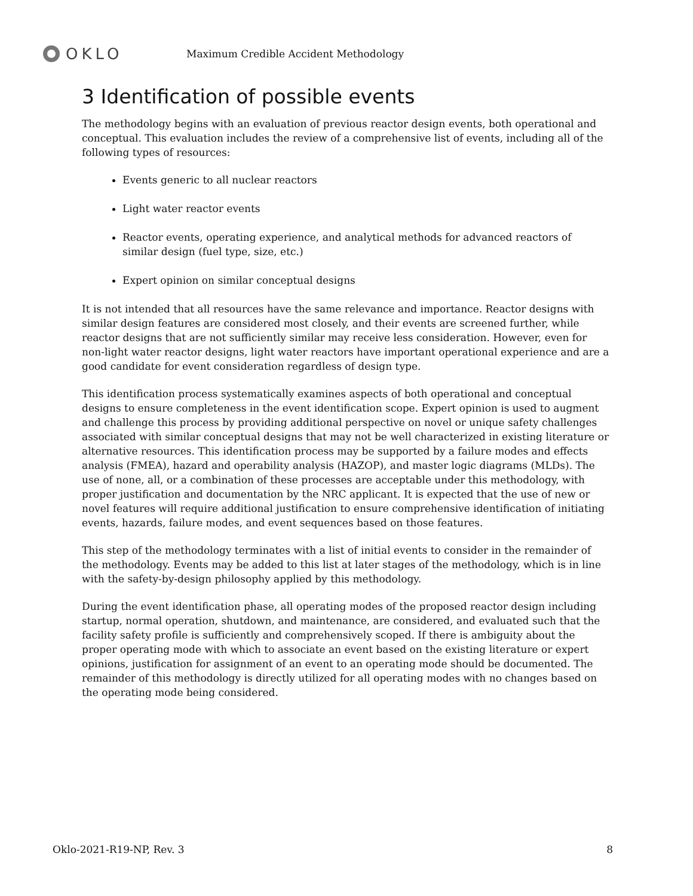OKLO
Maximum Credible Accident Methodology
3 Identification of possible events
The methodology begins with an evaluation of previous reactor design events, both operational and conceptual. This evaluation includes the review of a comprehensive list of events, including all of the following types of resources:
Events generic to all nuclear reactors
Light water reactor events
Reactor events, operating experience, and analytical methods for advanced reactors of similar design (fuel type, size, etc.)
Expert opinion on similar conceptual designs
It is not intended that all resources have the same relevance and importance. Reactor designs with similar design features are considered most closely, and their events are screened further, while reactor designs that are not sufficiently similar may receive less consideration. However, even for non-light water reactor designs, light water reactors have important operational experience and are a good candidate for event consideration regardless of design type.
This identification process systematically examines aspects of both operational and conceptual designs to ensure completeness in the event identification scope. Expert opinion is used to augment and challenge this process by providing additional perspective on novel or unique safety challenges associated with similar conceptual designs that may not be well characterized in existing literature or alternative resources. This identification process may be supported by a failure modes and effects analysis (FMEA), hazard and operability analysis (HAZOP), and master logic diagrams (MLDs). The use of none, all, or a combination of these processes are acceptable under this methodology, with proper justification and documentation by the NRC applicant. It is expected that the use of new or novel features will require additional justification to ensure comprehensive identification of initiating events, hazards, failure modes, and event sequences based on those features.
This step of the methodology terminates with a list of initial events to consider in the remainder of the methodology. Events may be added to this list at later stages of the methodology, which is in line with the safety-by-design philosophy applied by this methodology.
During the event identification phase, all operating modes of the proposed reactor design including startup, normal operation, shutdown, and maintenance, are considered, and evaluated such that the facility safety profile is sufficiently and comprehensively scoped. If there is ambiguity about the proper operating mode with which to associate an event based on the existing literature or expert opinions, justification for assignment of an event to an operating mode should be documented. The remainder of this methodology is directly utilized for all operating modes with no changes based on the operating mode being considered.
Oklo-2021-R19-NP, Rev. 3 8